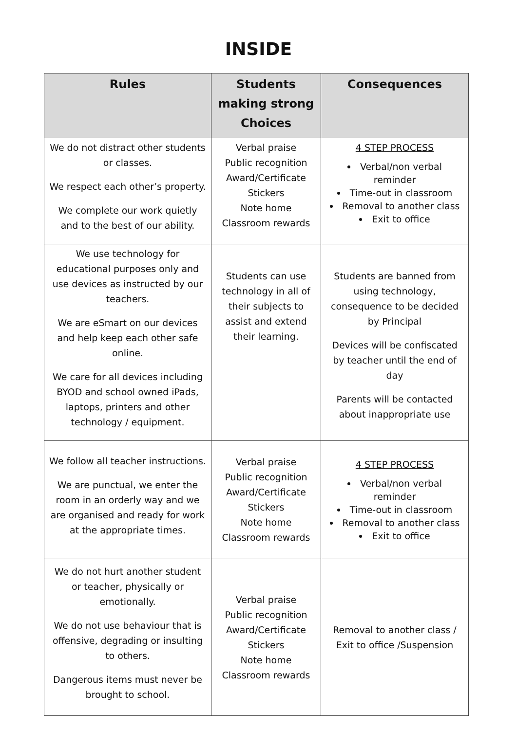INSIDE
| Rules | Students making strong Choices | Consequences |
| --- | --- | --- |
| We do not distract other students or classes. We respect each other’s property. We complete our work quietly and to the best of our ability. | Verbal praise Public recognition Award/Certificate Stickers Note home Classroom rewards | 4 STEP PROCESS Verbal/non verbal reminder Time-out in classroom Removal to another class Exit to office |
| We use technology for educational purposes only and use devices as instructed by our teachers. We are eSmart on our devices and help keep each other safe online. We care for all devices including BYOD and school owned iPads, laptops, printers and other technology / equipment. | Students can use technology in all of their subjects to assist and extend their learning. | Students are banned from using technology, consequence to be decided by Principal Devices will be confiscated by teacher until the end of day Parents will be contacted about inappropriate use |
| We follow all teacher instructions. We are punctual, we enter the room in an orderly way and we are organised and ready for work at the appropriate times. | Verbal praise Public recognition Award/Certificate Stickers Note home Classroom rewards | 4 STEP PROCESS Verbal/non verbal reminder Time-out in classroom Removal to another class Exit to office |
| We do not hurt another student or teacher, physically or emotionally. We do not use behaviour that is offensive, degrading or insulting to others. Dangerous items must never be brought to school. | Verbal praise Public recognition Award/Certificate Stickers Note home Classroom rewards | Removal to another class / Exit to office /Suspension |